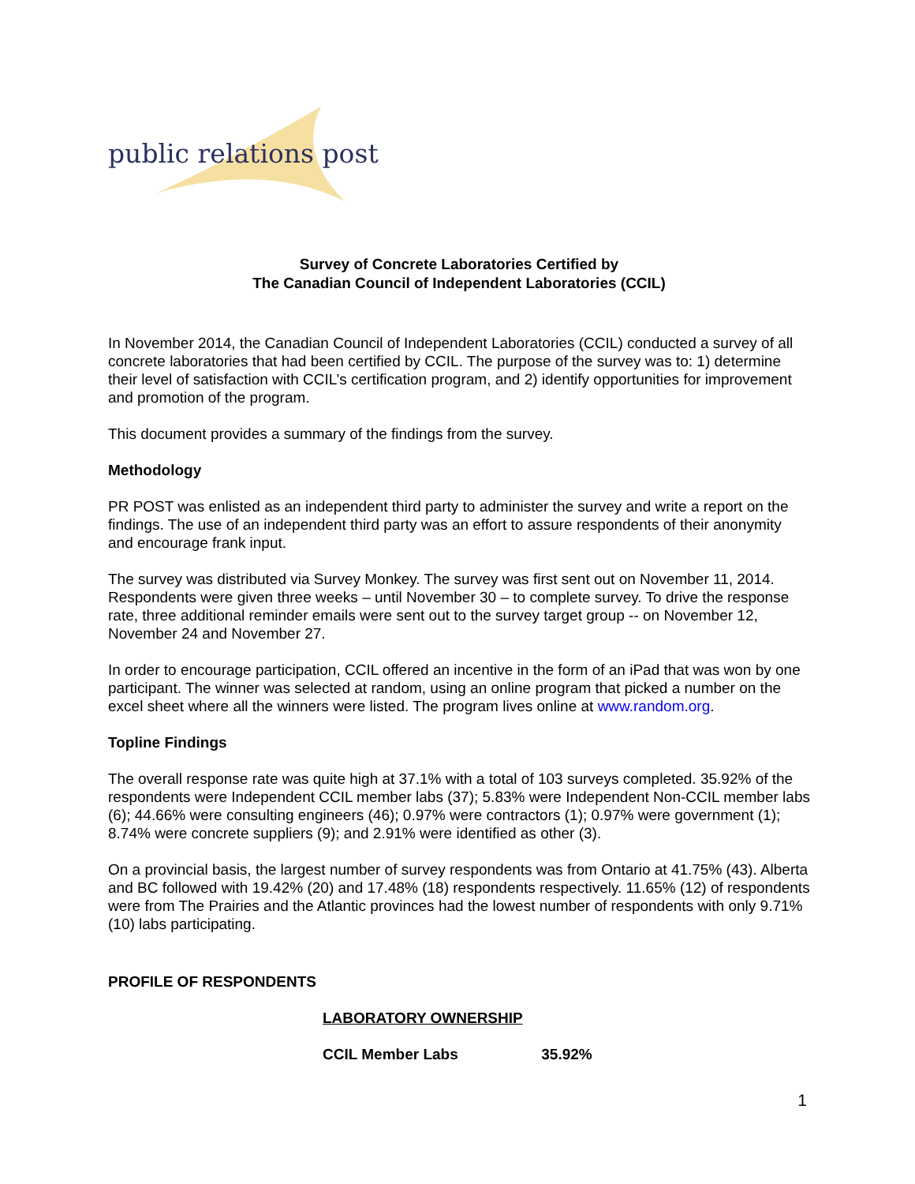public relations post
Survey of Concrete Laboratories Certified by
The Canadian Council of Independent Laboratories (CCIL)
In November 2014, the Canadian Council of Independent Laboratories (CCIL) conducted a survey of all concrete laboratories that had been certified by CCIL. The purpose of the survey was to: 1) determine their level of satisfaction with CCIL’s certification program, and 2) identify opportunities for improvement and promotion of the program.
This document provides a summary of the findings from the survey.
Methodology
PR POST was enlisted as an independent third party to administer the survey and write a report on the findings. The use of an independent third party was an effort to assure respondents of their anonymity and encourage frank input.
The survey was distributed via Survey Monkey. The survey was first sent out on November 11, 2014. Respondents were given three weeks – until November 30 – to complete survey. To drive the response rate, three additional reminder emails were sent out to the survey target group -- on November 12, November 24 and November 27.
In order to encourage participation, CCIL offered an incentive in the form of an iPad that was won by one participant. The winner was selected at random, using an online program that picked a number on the excel sheet where all the winners were listed. The program lives online at www.random.org.
Topline Findings
The overall response rate was quite high at 37.1% with a total of 103 surveys completed. 35.92% of the respondents were Independent CCIL member labs (37); 5.83% were Independent Non-CCIL member labs (6); 44.66% were consulting engineers (46); 0.97% were contractors (1); 0.97% were government (1); 8.74% were concrete suppliers (9); and 2.91% were identified as other (3).
On a provincial basis, the largest number of survey respondents was from Ontario at 41.75% (43). Alberta and BC followed with 19.42% (20) and 17.48% (18) respondents respectively. 11.65% (12) of respondents were from The Prairies and the Atlantic provinces had the lowest number of respondents with only 9.71% (10) labs participating.
PROFILE OF RESPONDENTS
LABORATORY OWNERSHIP
CCIL Member Labs 35.92%
1